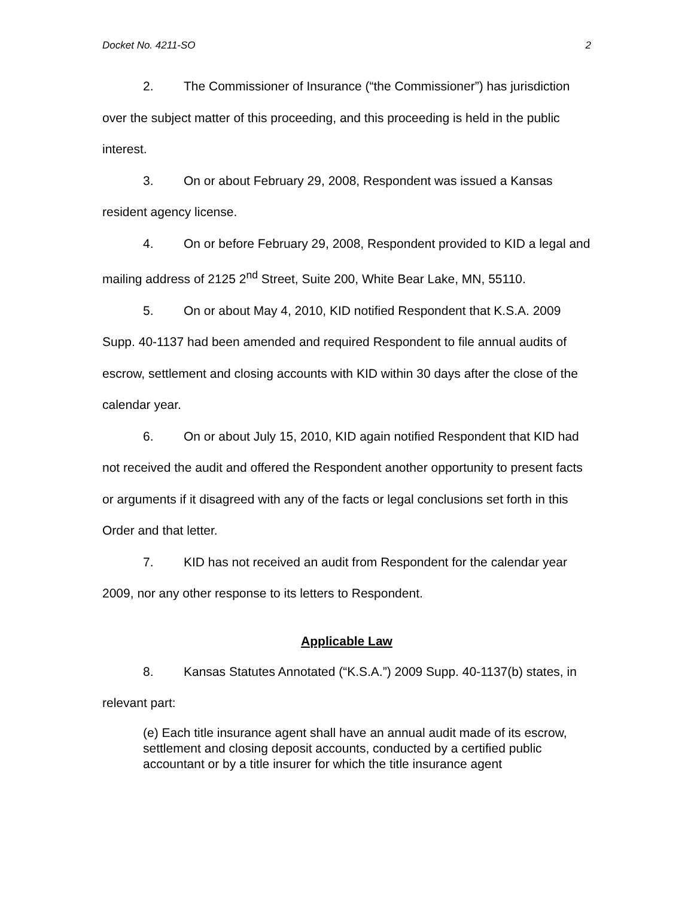Docket No. 4211-SO 2
2. The Commissioner of Insurance (“the Commissioner”) has jurisdiction over the subject matter of this proceeding, and this proceeding is held in the public interest.
3. On or about February 29, 2008, Respondent was issued a Kansas resident agency license.
4. On or before February 29, 2008, Respondent provided to KID a legal and mailing address of 2125 2<sup>nd</sup> Street, Suite 200, White Bear Lake, MN, 55110.
5. On or about May 4, 2010, KID notified Respondent that K.S.A. 2009 Supp. 40-1137 had been amended and required Respondent to file annual audits of escrow, settlement and closing accounts with KID within 30 days after the close of the calendar year.
6. On or about July 15, 2010, KID again notified Respondent that KID had not received the audit and offered the Respondent another opportunity to present facts or arguments if it disagreed with any of the facts or legal conclusions set forth in this Order and that letter.
7. KID has not received an audit from Respondent for the calendar year 2009, nor any other response to its letters to Respondent.
Applicable Law
8. Kansas Statutes Annotated (“K.S.A.”) 2009 Supp. 40-1137(b) states, in relevant part:
(e) Each title insurance agent shall have an annual audit made of its escrow, settlement and closing deposit accounts, conducted by a certified public accountant or by a title insurer for which the title insurance agent